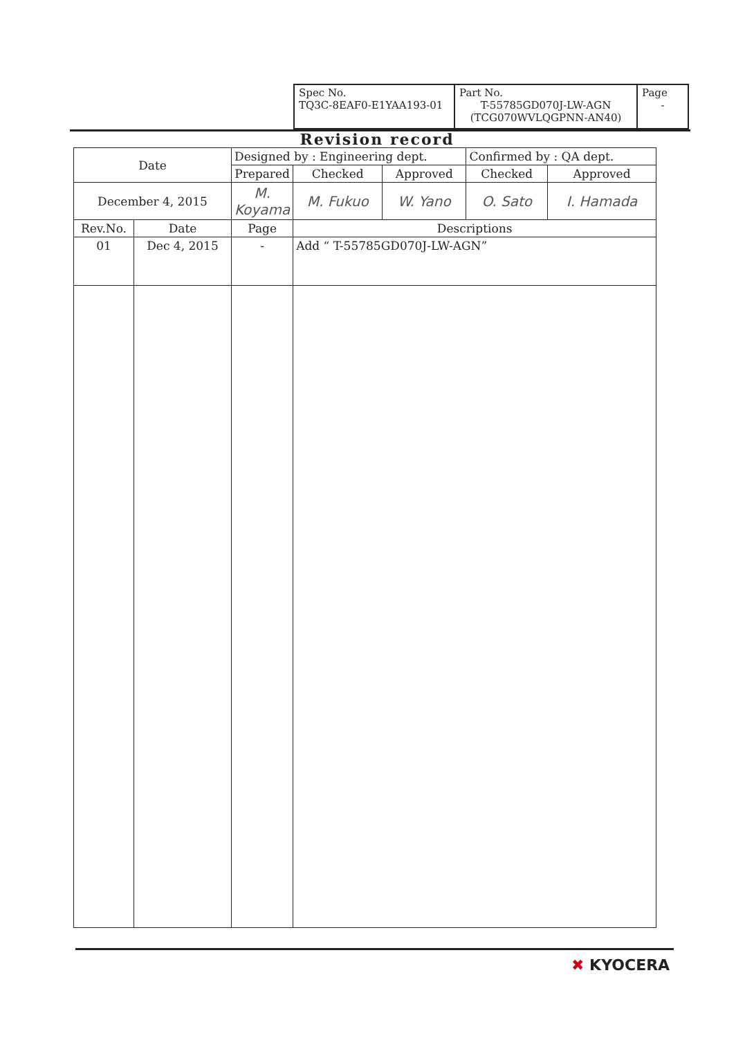| Spec No. TQ3C-8EAF0-E1YAA193-01 | Part No. T-55785GD070J-LW-AGN (TCG070WVLQGPNN-AN40) | Page - |
Revision record
| Date | | Designed by : Engineering dept. | | | Confirmed by : QA dept. | |
| --- | --- | --- | --- | --- | --- | --- |
| | | Prepared | Checked | Approved | Checked | Approved |
| December 4, 2015 | | M. Koyama | M. Fukuo | W. Yano | O. Sato | I. Hamada |
| Rev.No. | Date | Page | Descriptions | | | |
| 01 | Dec 4, 2015 | - | Add “ T-55785GD070J-LW-AGN” | | | |
✖ KYOCERA